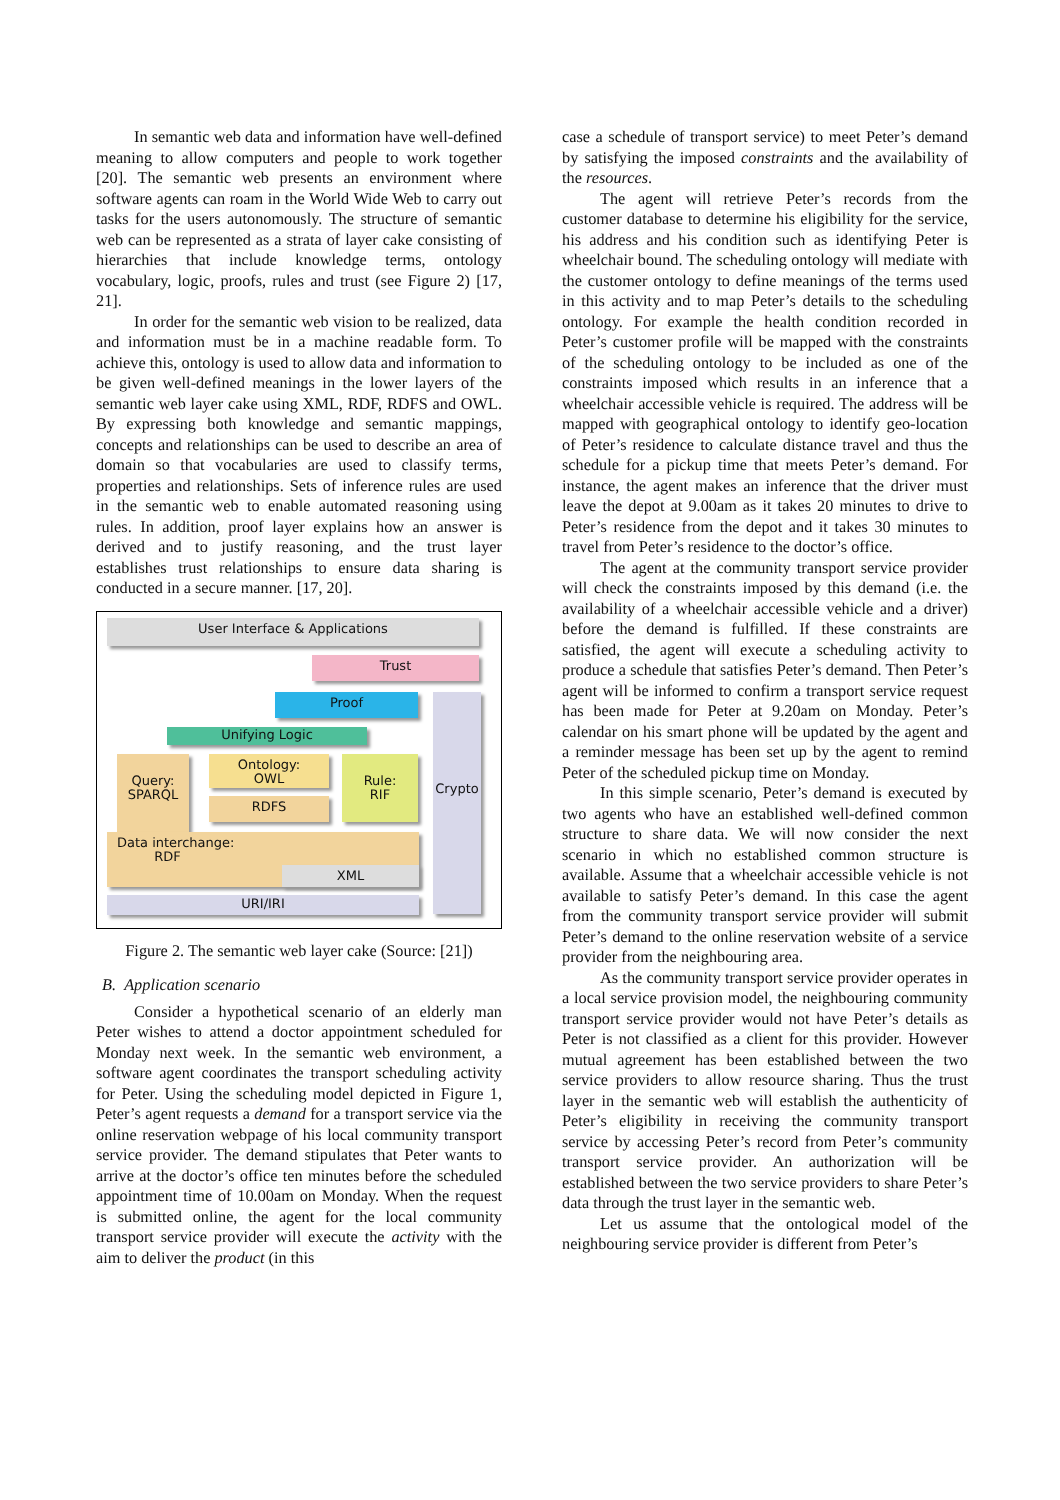In semantic web data and information have well-defined meaning to allow computers and people to work together [20]. The semantic web presents an environment where software agents can roam in the World Wide Web to carry out tasks for the users autonomously. The structure of semantic web can be represented as a strata of layer cake consisting of hierarchies that include knowledge terms, ontology vocabulary, logic, proofs, rules and trust (see Figure 2) [17, 21].
In order for the semantic web vision to be realized, data and information must be in a machine readable form. To achieve this, ontology is used to allow data and information to be given well-defined meanings in the lower layers of the semantic web layer cake using XML, RDF, RDFS and OWL. By expressing both knowledge and semantic mappings, concepts and relationships can be used to describe an area of domain so that vocabularies are used to classify terms, properties and relationships. Sets of inference rules are used in the semantic web to enable automated reasoning using rules. In addition, proof layer explains how an answer is derived and to justify reasoning, and the trust layer establishes trust relationships to ensure data sharing is conducted in a secure manner. [17, 20].
User Interface & Applications
Trust
Proof
Unifying Logic
Query:
SPARQL
Ontology:
OWL
RDFS
Rule:
RIF
Crypto
Data interchange:
RDF
XML
URI/IRI
Figure 2. The semantic web layer cake (Source: [21])
B. Application scenario
Consider a hypothetical scenario of an elderly man Peter wishes to attend a doctor appointment scheduled for Monday next week. In the semantic web environment, a software agent coordinates the transport scheduling activity for Peter. Using the scheduling model depicted in Figure 1, Peter’s agent requests a demand for a transport service via the online reservation webpage of his local community transport service provider. The demand stipulates that Peter wants to arrive at the doctor’s office ten minutes before the scheduled appointment time of 10.00am on Monday. When the request is submitted online, the agent for the local community transport service provider will execute the activity with the aim to deliver the product (in this
case a schedule of transport service) to meet Peter’s demand by satisfying the imposed constraints and the availability of the resources.
The agent will retrieve Peter’s records from the customer database to determine his eligibility for the service, his address and his condition such as identifying Peter is wheelchair bound. The scheduling ontology will mediate with the customer ontology to define meanings of the terms used in this activity and to map Peter’s details to the scheduling ontology. For example the health condition recorded in Peter’s customer profile will be mapped with the constraints of the scheduling ontology to be included as one of the constraints imposed which results in an inference that a wheelchair accessible vehicle is required. The address will be mapped with geographical ontology to identify geo-location of Peter’s residence to calculate distance travel and thus the schedule for a pickup time that meets Peter’s demand. For instance, the agent makes an inference that the driver must leave the depot at 9.00am as it takes 20 minutes to drive to Peter’s residence from the depot and it takes 30 minutes to travel from Peter’s residence to the doctor’s office.
The agent at the community transport service provider will check the constraints imposed by this demand (i.e. the availability of a wheelchair accessible vehicle and a driver) before the demand is fulfilled. If these constraints are satisfied, the agent will execute a scheduling activity to produce a schedule that satisfies Peter’s demand. Then Peter’s agent will be informed to confirm a transport service request has been made for Peter at 9.20am on Monday. Peter’s calendar on his smart phone will be updated by the agent and a reminder message has been set up by the agent to remind Peter of the scheduled pickup time on Monday.
In this simple scenario, Peter’s demand is executed by two agents who have an established well-defined common structure to share data. We will now consider the next scenario in which no established common structure is available. Assume that a wheelchair accessible vehicle is not available to satisfy Peter’s demand. In this case the agent from the community transport service provider will submit Peter’s demand to the online reservation website of a service provider from the neighbouring area.
As the community transport service provider operates in a local service provision model, the neighbouring community transport service provider would not have Peter’s details as Peter is not classified as a client for this provider. However mutual agreement has been established between the two service providers to allow resource sharing. Thus the trust layer in the semantic web will establish the authenticity of Peter’s eligibility in receiving the community transport service by accessing Peter’s record from Peter’s community transport service provider. An authorization will be established between the two service providers to share Peter’s data through the trust layer in the semantic web.
Let us assume that the ontological model of the neighbouring service provider is different from Peter’s